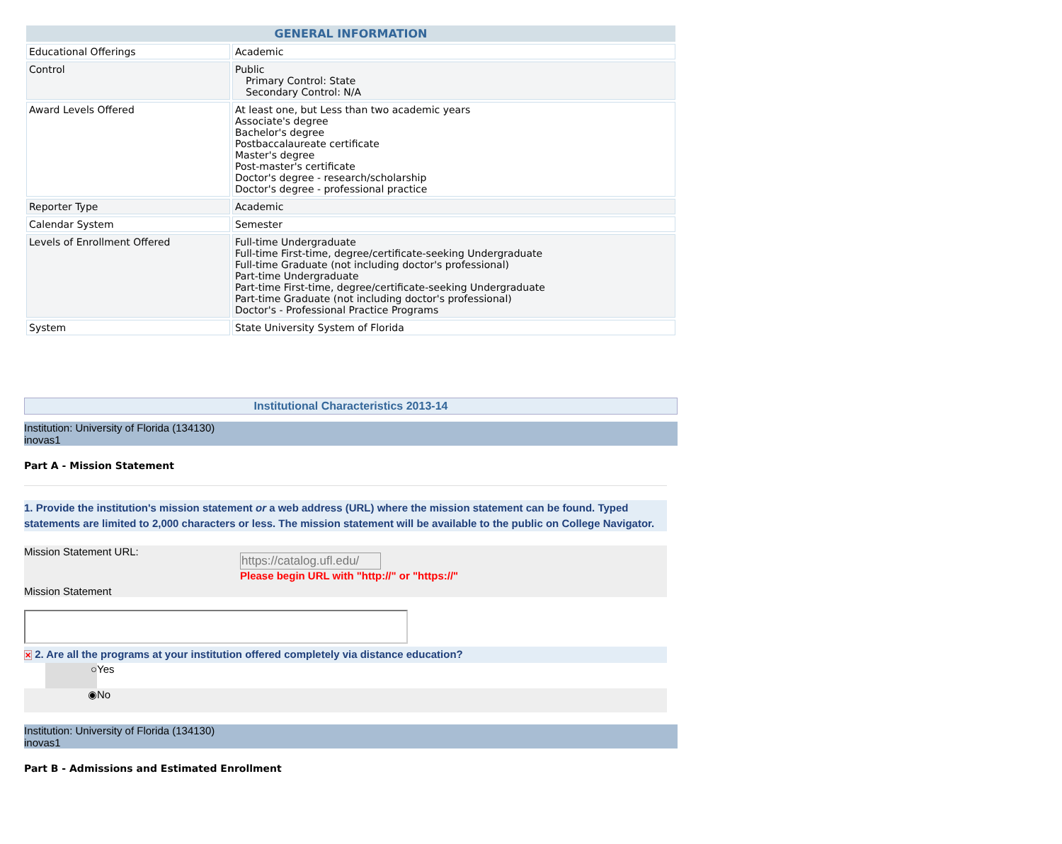| GENERAL INFORMATION | |
| --- | --- |
| Educational Offerings | Academic |
| Control | Public Primary Control: State Secondary Control: N/A |
| Award Levels Offered | At least one, but Less than two academic years Associate's degree Bachelor's degree Postbaccalaureate certificate Master's degree Post-master's certificate Doctor's degree - research/scholarship Doctor's degree - professional practice |
| Reporter Type | Academic |
| Calendar System | Semester |
| Levels of Enrollment Offered | Full-time Undergraduate Full-time First-time, degree/certificate-seeking Undergraduate Full-time Graduate (not including doctor's professional) Part-time Undergraduate Part-time First-time, degree/certificate-seeking Undergraduate Part-time Graduate (not including doctor's professional) Doctor's - Professional Practice Programs |
| System | State University System of Florida |
Institutional Characteristics 2013-14
Institution: University of Florida (134130)
inovas1
Part A - Mission Statement
1. Provide the institution's mission statement or a web address (URL) where the mission statement can be found. Typed statements are limited to 2,000 characters or less. The mission statement will be available to the public on College Navigator.
Mission Statement URL:
https://catalog.ufl.edu/
Please begin URL with "http://" or "https://"
Mission Statement
✕ 2. Are all the programs at your institution offered completely via distance education?
○ Yes
◉ No
Institution: University of Florida (134130)
inovas1
Part B - Admissions and Estimated Enrollment